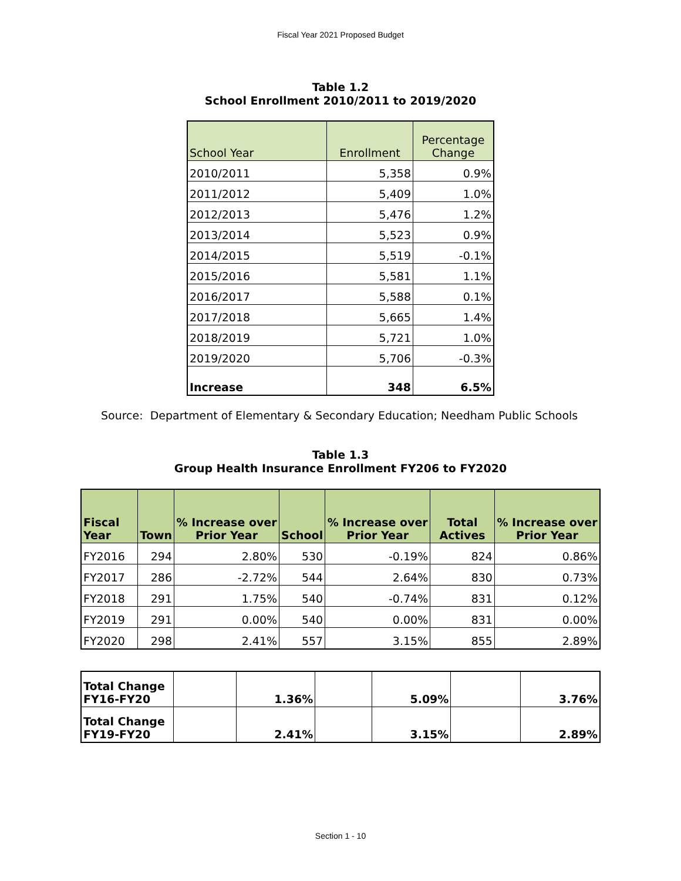Fiscal Year 2021 Proposed Budget
Table 1.2
School Enrollment 2010/2011 to 2019/2020
| School Year | Enrollment | Percentage Change |
| --- | --- | --- |
| 2010/2011 | 5,358 | 0.9% |
| 2011/2012 | 5,409 | 1.0% |
| 2012/2013 | 5,476 | 1.2% |
| 2013/2014 | 5,523 | 0.9% |
| 2014/2015 | 5,519 | -0.1% |
| 2015/2016 | 5,581 | 1.1% |
| 2016/2017 | 5,588 | 0.1% |
| 2017/2018 | 5,665 | 1.4% |
| 2018/2019 | 5,721 | 1.0% |
| 2019/2020 | 5,706 | -0.3% |
| Increase | 348 | 6.5% |
Source: Department of Elementary & Secondary Education; Needham Public Schools
Table 1.3
Group Health Insurance Enrollment FY206 to FY2020
| Fiscal Year | Town | % Increase over Prior Year | School | % Increase over Prior Year | Total Actives | % Increase over Prior Year |
| --- | --- | --- | --- | --- | --- | --- |
| FY2016 | 294 | 2.80% | 530 | -0.19% | 824 | 0.86% |
| FY2017 | 286 | -2.72% | 544 | 2.64% | 830 | 0.73% |
| FY2018 | 291 | 1.75% | 540 | -0.74% | 831 | 0.12% |
| FY2019 | 291 | 0.00% | 540 | 0.00% | 831 | 0.00% |
| FY2020 | 298 | 2.41% | 557 | 3.15% | 855 | 2.89% |
| Total Change FY16-FY20 | | 1.36% | | 5.09% | | 3.76% |
| Total Change FY19-FY20 | | 2.41% | | 3.15% | | 2.89% |
Section 1 - 10